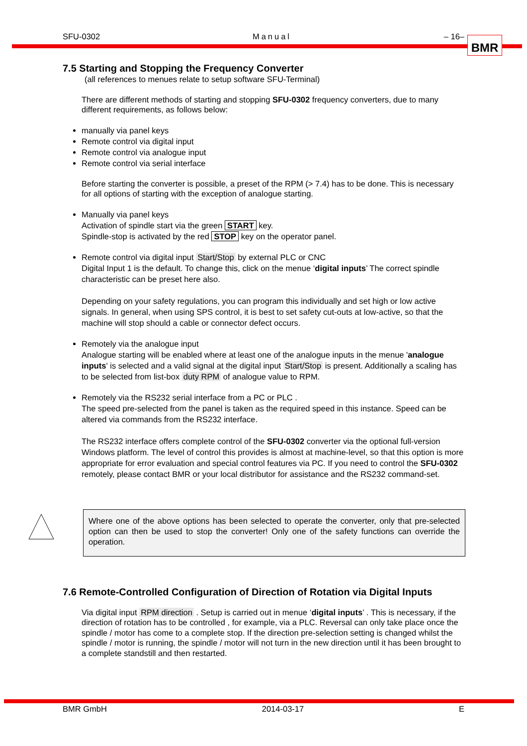SFU-0302 Manual – 16– BMR
7.5 Starting and Stopping the Frequency Converter
(all references to menues relate to setup software SFU-Terminal)
There are different methods of starting and stopping SFU-0302 frequency converters, due to many different requirements, as follows below:
manually via panel keys
Remote control via digital input
Remote control via analogue input
Remote control via serial interface
Before starting the converter is possible, a preset of the RPM (> 7.4) has to be done. This is necessary for all options of starting with the exception of analogue starting.
Manually via panel keys
Activation of spindle start via the green START key.
Spindle-stop is activated by the red STOP key on the operator panel.
Remote control via digital input Start/Stop by external PLC or CNC
Digital Input 1 is the default. To change this, click on the menue ‘digital inputs’ The correct spindle characteristic can be preset here also.
Depending on your safety regulations, you can program this individually and set high or low active signals. In general, when using SPS control, it is best to set safety cut-outs at low-active, so that the machine will stop should a cable or connector defect occurs.
Remotely via the analogue input
Analogue starting will be enabled where at least one of the analogue inputs in the menue 'analogue inputs' is selected and a valid signal at the digital input Start/Stop is present. Additionally a scaling has to be selected from list-box duty RPM of analogue value to RPM.
Remotely via the RS232 serial interface from a PC or PLC .
The speed pre-selected from the panel is taken as the required speed in this instance. Speed can be altered via commands from the RS232 interface.
The RS232 interface offers complete control of the SFU-0302 converter via the optional full-version Windows platform. The level of control this provides is almost at machine-level, so that this option is more appropriate for error evaluation and special control features via PC. If you need to control the SFU-0302 remotely, please contact BMR or your local distributor for assistance and the RS232 command-set.
Where one of the above options has been selected to operate the converter, only that pre-selected option can then be used to stop the converter! Only one of the safety functions can override the operation.
7.6 Remote-Controlled Configuration of Direction of Rotation via Digital Inputs
Via digital input RPM direction . Setup is carried out in menue ‘digital inputs’ . This is necessary, if the direction of rotation has to be controlled , for example, via a PLC. Reversal can only take place once the spindle / motor has come to a complete stop. If the direction pre-selection setting is changed whilst the spindle / motor is running, the spindle / motor will not turn in the new direction until it has been brought to a complete standstill and then restarted.
BMR GmbH 2014-03-17 E